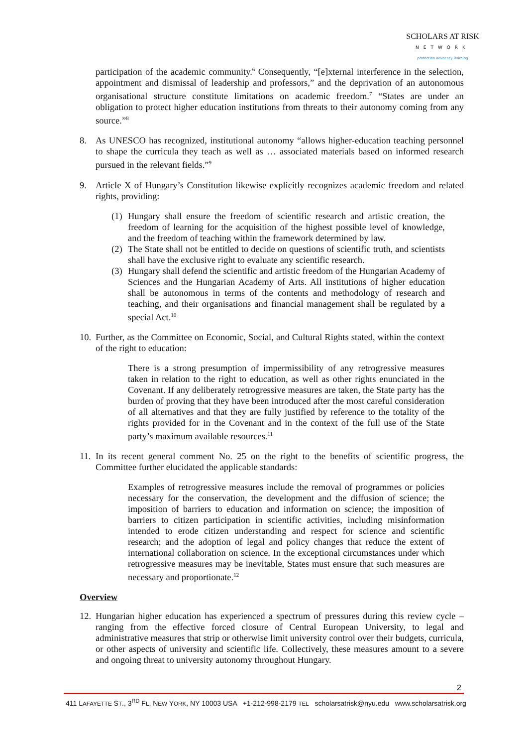SCHOLARS AT RISK
NETWORK
protection advocacy learning
participation of the academic community.<sup>6</sup> Consequently, “[e]xternal interference in the selection, appointment and dismissal of leadership and professors,” and the deprivation of an autonomous organisational structure constitute limitations on academic freedom.<sup>7</sup> “States are under an obligation to protect higher education institutions from threats to their autonomy coming from any source.”<sup>8</sup>
8. As UNESCO has recognized, institutional autonomy “allows higher-education teaching personnel to shape the curricula they teach as well as … associated materials based on informed research pursued in the relevant fields.”<sup>9</sup>
9. Article X of Hungary’s Constitution likewise explicitly recognizes academic freedom and related rights, providing:
(1) Hungary shall ensure the freedom of scientific research and artistic creation, the freedom of learning for the acquisition of the highest possible level of knowledge, and the freedom of teaching within the framework determined by law.
(2) The State shall not be entitled to decide on questions of scientific truth, and scientists shall have the exclusive right to evaluate any scientific research.
(3) Hungary shall defend the scientific and artistic freedom of the Hungarian Academy of Sciences and the Hungarian Academy of Arts. All institutions of higher education shall be autonomous in terms of the contents and methodology of research and teaching, and their organisations and financial management shall be regulated by a special Act.<sup>10</sup>
10. Further, as the Committee on Economic, Social, and Cultural Rights stated, within the context of the right to education:
There is a strong presumption of impermissibility of any retrogressive measures taken in relation to the right to education, as well as other rights enunciated in the Covenant. If any deliberately retrogressive measures are taken, the State party has the burden of proving that they have been introduced after the most careful consideration of all alternatives and that they are fully justified by reference to the totality of the rights provided for in the Covenant and in the context of the full use of the State party’s maximum available resources.<sup>11</sup>
11. In its recent general comment No. 25 on the right to the benefits of scientific progress, the Committee further elucidated the applicable standards:
Examples of retrogressive measures include the removal of programmes or policies necessary for the conservation, the development and the diffusion of science; the imposition of barriers to education and information on science; the imposition of barriers to citizen participation in scientific activities, including misinformation intended to erode citizen understanding and respect for science and scientific research; and the adoption of legal and policy changes that reduce the extent of international collaboration on science. In the exceptional circumstances under which retrogressive measures may be inevitable, States must ensure that such measures are necessary and proportionate.<sup>12</sup>
Overview
12. Hungarian higher education has experienced a spectrum of pressures during this review cycle – ranging from the effective forced closure of Central European University, to legal and administrative measures that strip or otherwise limit university control over their budgets, curricula, or other aspects of university and scientific life. Collectively, these measures amount to a severe and ongoing threat to university autonomy throughout Hungary.
2
411 LAFAYETTE ST., 3<sup>RD</sup> FL, NEW YORK, NY 10003 USA +1-212-998-2179 TEL scholarsatrisk@nyu.edu www.scholarsatrisk.org